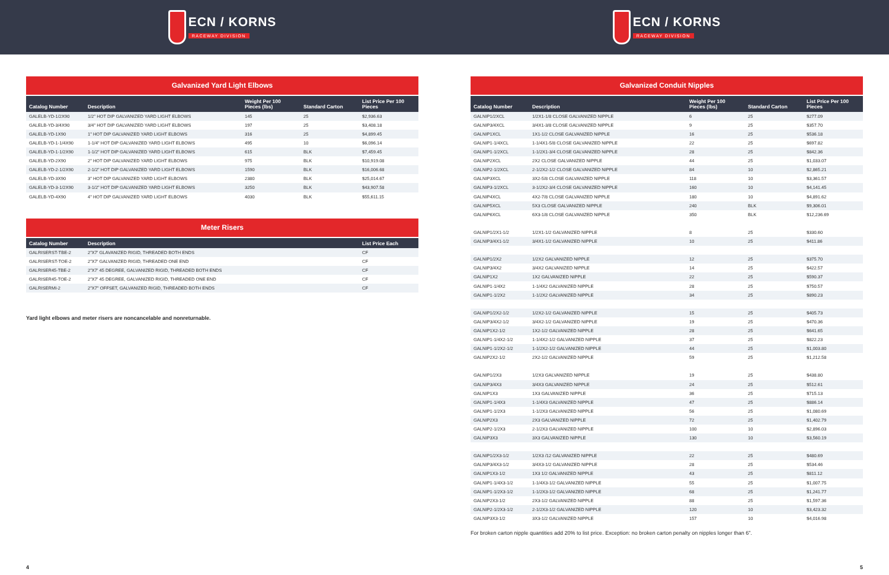ECN / KORNS
RACEWAY DIVISION
Galvanized Yard Light Elbows
| Catalog Number | Description | Weight Per 100 Pieces (lbs) | Standard Carton | List Price Per 100 Pieces |
| --- | --- | --- | --- | --- |
| GALELB-YD-1/2X90 | 1/2" HOT DIP GALVANIZED YARD LIGHT ELBOWS | 145 | 25 | $2,936.63 |
| GALELB-YD-3/4X90 | 3/4" HOT DIP GALVANIZED YARD LIGHT ELBOWS | 197 | 25 | $3,408.18 |
| GALELB-YD-1X90 | 1" HOT DIP GALVANIZED YARD LIGHT ELBOWS | 316 | 25 | $4,899.45 |
| GALELB-YD-1-1/4X90 | 1-1/4" HOT DIP GALVANIZED YARD LIGHT ELBOWS | 495 | 10 | $6,096.14 |
| GALELB-YD-1-1/2X90 | 1-1/2" HOT DIP GALVANIZED YARD LIGHT ELBOWS | 615 | BLK | $7,459.45 |
| GALELB-YD-2X90 | 2" HOT DIP GALVANIZED YARD LIGHT ELBOWS | 975 | BLK | $10,919.08 |
| GALELB-YD-2-1/2X90 | 2-1/2" HOT DIP GALVANIZED YARD LIGHT ELBOWS | 1590 | BLK | $16,006.68 |
| GALELB-YD-3X90 | 3" HOT DIP GALVANIZED YARD LIGHT ELBOWS | 2380 | BLK | $25,014.67 |
| GALELB-YD-3-1/2X90 | 3-1/2" HOT DIP GALVANIZED YARD LIGHT ELBOWS | 3250 | BLK | $43,907.58 |
| GALELB-YD-4X90 | 4" HOT DIP GALVANIZED YARD LIGHT ELBOWS | 4030 | BLK | $55,611.15 |
Meter Risers
| Catalog Number | Description | List Price Each |
| --- | --- | --- |
| GALRISERST-TBE-2 | 2"X7' GLAVANIZED RIGID, THREADED BOTH ENDS | CF |
| GALRISERST-TOE-2 | 2"X7' GALVANIZED RIGID, THREADED ONE END | CF |
| GALRISER45-TBE-2 | 2"X7' 45 DEGREE, GALVANIZED RIGID, THREADED BOTH ENDS | CF |
| GALRISER45-TOE-2 | 2"X7' 45 DEGREE, GALVANIZED RIGID, THREADED ONE END | CF |
| GALRISERMI-2 | 2"X7" OFFSET, GALVANIZED RIGID, THREADED BOTH ENDS | CF |
Yard light elbows and meter risers are noncancelable and nonreturnable.
4
ECN / KORNS
RACEWAY DIVISION
Galvanized Conduit Nipples
| Catalog Number | Description | Weight Per 100 Pieces (lbs) | Standard Carton | List Price Per 100 Pieces |
| --- | --- | --- | --- | --- |
| GALNIP1/2XCL | 1/2X1-1/8 CLOSE GALVANIZED NIPPLE | 6 | 25 | $277.09 |
| GALNIP3/4XCL | 3/4X1-3/8 CLOSE GALVANIZED NIPPLE | 9 | 25 | $357.70 |
| GALNIP1XCL | 1X1-1/2 CLOSE GALVANIZED NIPPLE | 16 | 25 | $536.18 |
| GALNIP1-1/4XCL | 1-1/4X1-5/8 CLOSE GALVANIZED NIPPLE | 22 | 25 | $697.82 |
| GALNIP1-1/2XCL | 1-1/2X1-3/4 CLOSE GALVANIZED NIPPLE | 28 | 25 | $842.36 |
| GALNIP2XCL | 2X2 CLOSE GALVANIZED NIPPLE | 44 | 25 | $1,033.07 |
| GALNIP2-1/2XCL | 2-1/2X2-1/2 CLOSE GALVANIZED NIPPLE | 84 | 10 | $2,865.21 |
| GALNIP3XCL | 3X2-5/8 CLOSE GALVANIZED NIPPLE | 118 | 10 | $3,361.57 |
| GALNIP3-1/2XCL | 3-1/2X2-3/4 CLOSE GALVANIZED NIPPLE | 160 | 10 | $4,141.45 |
| GALNIP4XCL | 4X2-7/8 CLOSE GALVANIZED NIPPLE | 180 | 10 | $4,891.62 |
| GALNIP5XCL | 5X3 CLOSE GALVANIZED NIPPLE | 240 | BLK | $9,306.01 |
| GALNIP6XCL | 6X3-1/8 CLOSE GALVANIZED NIPPLE | 350 | BLK | $12,236.69 |
| GALNIP1/2X1-1/2 | 1/2X1-1/2 GALVANIZED NIPPLE | 8 | 25 | $330.60 |
| GALNIP3/4X1-1/2 | 3/4X1-1/2 GALVANIZED NIPPLE | 10 | 25 | $411.86 |
| GALNIP1/2X2 | 1/2X2 GALVANIZED NIPPLE | 12 | 25 | $375.70 |
| GALNIP3/4X2 | 3/4X2 GALVANIZED NIPPLE | 14 | 25 | $422.57 |
| GALNIP1X2 | 1X2 GALVANIZED NIPPLE | 22 | 25 | $590.37 |
| GALNIP1-1/4X2 | 1-1/4X2 GALVANIZED NIPPLE | 28 | 25 | $750.57 |
| GALNIP1-1/2X2 | 1-1/2X2 GALVANIZED NIPPLE | 34 | 25 | $890.23 |
| GALNIP1/2X2-1/2 | 1/2X2-1/2 GALVANIZED NIPPLE | 15 | 25 | $405.73 |
| GALNIP3/4X2-1/2 | 3/4X2-1/2 GALVANIZED NIPPLE | 19 | 25 | $470.36 |
| GALNIP1X2-1/2 | 1X2-1/2 GALVANIZED NIPPLE | 28 | 25 | $641.65 |
| GALNIP1-1/4X2-1/2 | 1-1/4X2-1/2 GALVANIZED NIPPLE | 37 | 25 | $822.23 |
| GALNIP1-1/2X2-1/2 | 1-1/2X2-1/2 GALVANIZED NIPPLE | 44 | 25 | $1,003.80 |
| GALNIP2X2-1/2 | 2X2-1/2 GALVANIZED NIPPLE | 59 | 25 | $1,212.58 |
| GALNIP1/2X3 | 1/2X3 GALVANIZED NIPPLE | 19 | 25 | $438.80 |
| GALNIP3/4X3 | 3/4X3 GALVANIZED NIPPLE | 24 | 25 | $512.61 |
| GALNIP1X3 | 1X3 GALVANIZED NIPPLE | 36 | 25 | $715.13 |
| GALNIP1-1/4X3 | 1-1/4X3 GALVANIZED NIPPLE | 47 | 25 | $886.14 |
| GALNIP1-1/2X3 | 1-1/2X3 GALVANIZED NIPPLE | 56 | 25 | $1,080.69 |
| GALNIP2X3 | 2X3 GALVANIZED NIPPLE | 72 | 25 | $1,402.79 |
| GALNIP2-1/2X3 | 2-1/2X3 GALVANIZED NIPPLE | 100 | 10 | $2,896.03 |
| GALNIP3X3 | 3X3 GALVANIZED NIPPLE | 130 | 10 | $3,560.19 |
| GALNIP1/2X3-1/2 | 1/2X3 /12 GALVANIZED NIPPLE | 22 | 25 | $480.69 |
| GALNIP3/4X3-1/2 | 3/4X3-1/2 GALVANIZED NIPPLE | 28 | 25 | $534.46 |
| GALNIP1X3-1/2 | 1X3 1/2 GALVANIZED NIPPLE | 43 | 25 | $811.12 |
| GALNIP1-1/4X3-1/2 | 1-1/4X3-1/2 GALVANIZED NIPPLE | 55 | 25 | $1,007.75 |
| GALNIP1-1/2X3-1/2 | 1-1/2X3-1/2 GALVANIZED NIPPLE | 68 | 25 | $1,241.77 |
| GALNIP2X3-1/2 | 2X3-1/2 GALVANIZED NIPPLE | 88 | 25 | $1,597.36 |
| GALNIP2-1/2X3-1/2 | 2-1/2X3-1/2 GALVANIZED NIPPLE | 120 | 10 | $3,423.32 |
| GALNIP3X3-1/2 | 3X3-1/2 GALVANIZED NIPPLE | 157 | 10 | $4,016.98 |
For broken carton nipple quantities add 20% to list price. Exception: no broken carton penalty on nipples longer than 6”.
5